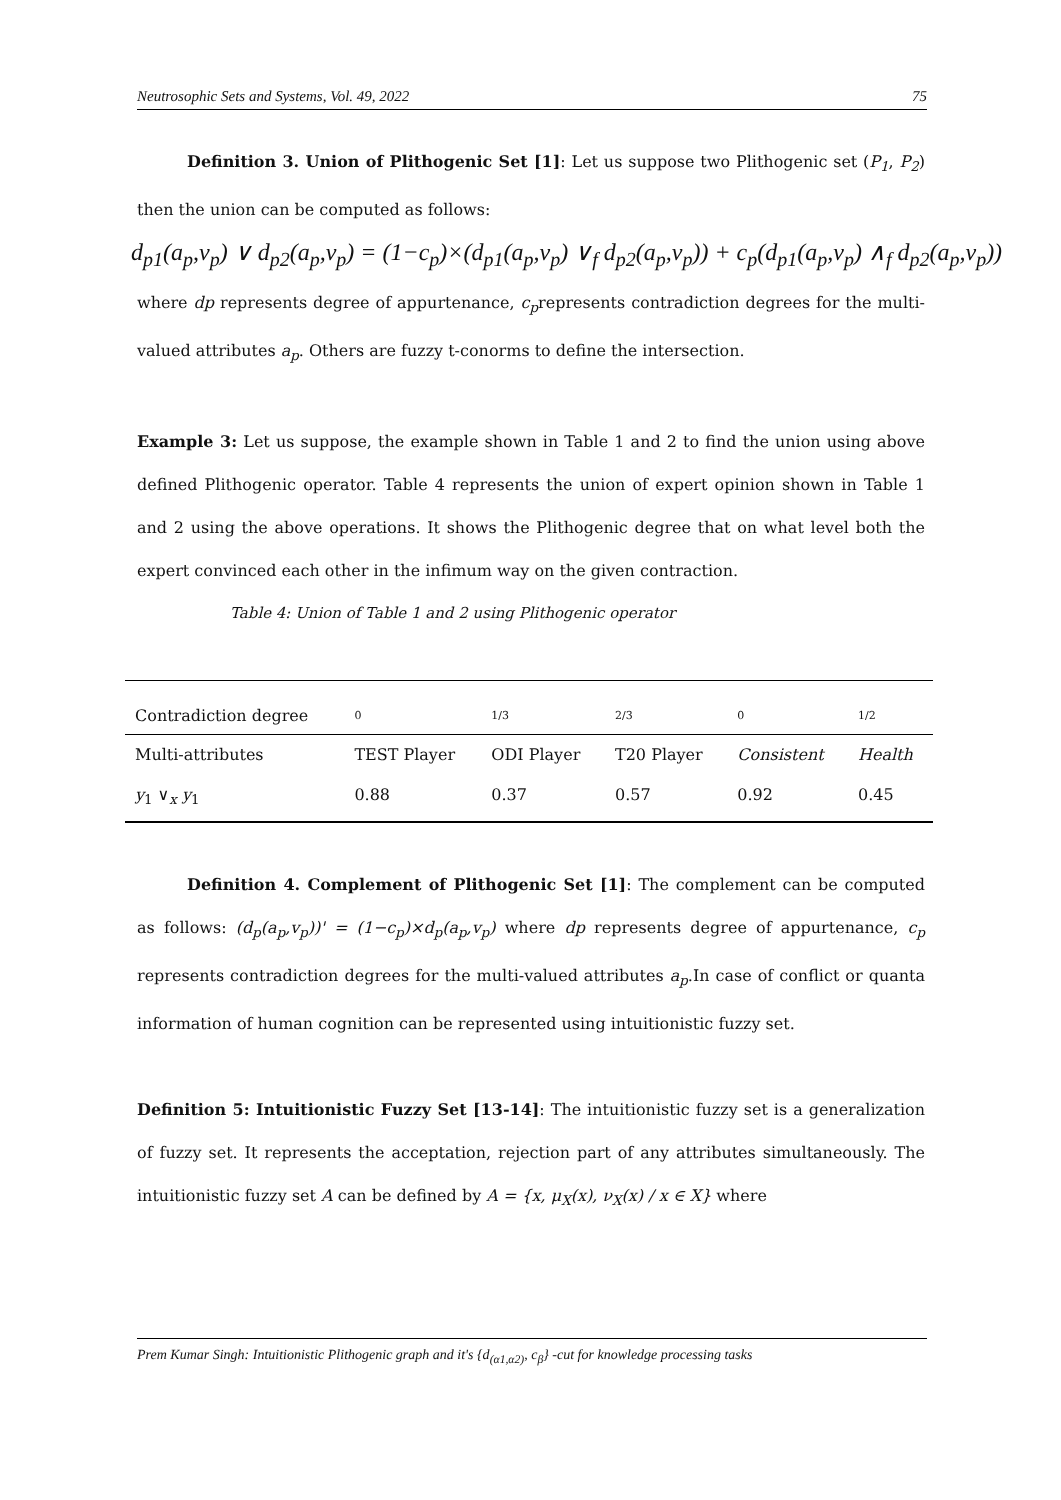Neutrosophic Sets and Systems, Vol. 49, 2022 75
Definition 3. Union of Plithogenic Set [1]: Let us suppose two Plithogenic set (P<sub>1</sub>, P<sub>2</sub>) then the union can be computed as follows:
d<sub>p1</sub>(a<sub>p</sub>,v<sub>p</sub>) ∨ d<sub>p2</sub>(a<sub>p</sub>,v<sub>p</sub>) = (1−c<sub>p</sub>)×(d<sub>p1</sub>(a<sub>p</sub>,v<sub>p</sub>) ∨<sub>f</sub> d<sub>p2</sub>(a<sub>p</sub>,v<sub>p</sub>)) + c<sub>p</sub>(d<sub>p1</sub>(a<sub>p</sub>,v<sub>p</sub>) ∧<sub>f</sub> d<sub>p2</sub>(a<sub>p</sub>,v<sub>p</sub>))
where dp represents degree of appurtenance, c<sub>p</sub>represents contradiction degrees for the multi-valued attributes a<sub>p</sub>. Others are fuzzy t-conorms to define the intersection.
Example 3: Let us suppose, the example shown in Table 1 and 2 to find the union using above defined Plithogenic operator. Table 4 represents the union of expert opinion shown in Table 1 and 2 using the above operations. It shows the Plithogenic degree that on what level both the expert convinced each other in the infimum way on the given contraction.
Table 4: Union of Table 1 and 2 using Plithogenic operator
| Contradiction degree | 0 | 1/3 | 2/3 | 0 | 1/2 |
| Multi-attributes | TEST Player | ODI Player | T20 Player | Consistent | Health |
| y<sub>1</sub> ∨<sub>x</sub> y<sub>1</sub> | 0.88 | 0.37 | 0.57 | 0.92 | 0.45 |
Definition 4. Complement of Plithogenic Set [1]: The complement can be computed as follows: (d<sub>p</sub>(a<sub>p</sub>,v<sub>p</sub>))' = (1−c<sub>p</sub>)×d<sub>p</sub>(a<sub>p</sub>,v<sub>p</sub>) where dp represents degree of appurtenance, c<sub>p</sub> represents contradiction degrees for the multi-valued attributes a<sub>p</sub>.In case of conflict or quanta information of human cognition can be represented using intuitionistic fuzzy set.
Definition 5: Intuitionistic Fuzzy Set [13-14]: The intuitionistic fuzzy set is a generalization of fuzzy set. It represents the acceptation, rejection part of any attributes simultaneously. The intuitionistic fuzzy set A can be defined by A = {x, μ<sub>X</sub>(x), ν<sub>X</sub>(x) / x ∈ X} where
Prem Kumar Singh: Intuitionistic Plithogenic graph and it's {d<sub>(α1,α2)</sub>, c<sub>β</sub>} -cut for knowledge processing tasks